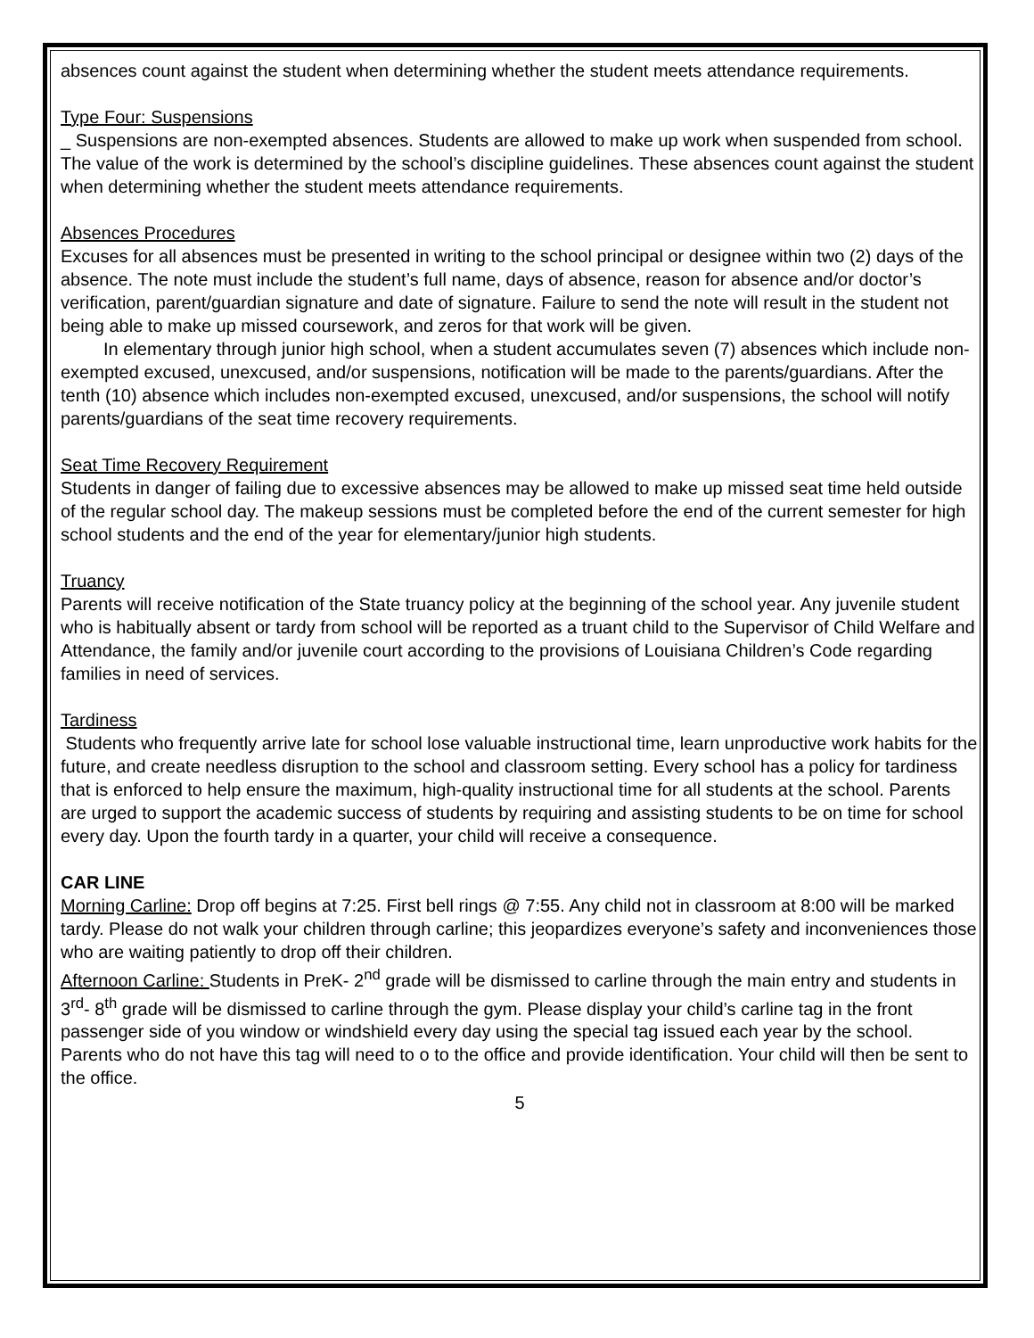absences count against the student when determining whether the student meets attendance requirements.
Type Four: Suspensions
_ Suspensions are non-exempted absences. Students are allowed to make up work when suspended from school. The value of the work is determined by the school’s discipline guidelines. These absences count against the student when determining whether the student meets attendance requirements.
Absences Procedures
Excuses for all absences must be presented in writing to the school principal or designee within two (2) days of the absence. The note must include the student’s full name, days of absence, reason for absence and/or doctor’s verification, parent/guardian signature and date of signature. Failure to send the note will result in the student not being able to make up missed coursework, and zeros for that work will be given.
In elementary through junior high school, when a student accumulates seven (7) absences which include non-exempted excused, unexcused, and/or suspensions, notification will be made to the parents/guardians. After the tenth (10) absence which includes non-exempted excused, unexcused, and/or suspensions, the school will notify parents/guardians of the seat time recovery requirements.
Seat Time Recovery Requirement
Students in danger of failing due to excessive absences may be allowed to make up missed seat time held outside of the regular school day. The makeup sessions must be completed before the end of the current semester for high school students and the end of the year for elementary/junior high students.
Truancy
Parents will receive notification of the State truancy policy at the beginning of the school year. Any juvenile student who is habitually absent or tardy from school will be reported as a truant child to the Supervisor of Child Welfare and Attendance, the family and/or juvenile court according to the provisions of Louisiana Children’s Code regarding families in need of services.
Tardiness
Students who frequently arrive late for school lose valuable instructional time, learn unproductive work habits for the future, and create needless disruption to the school and classroom setting. Every school has a policy for tardiness that is enforced to help ensure the maximum, high-quality instructional time for all students at the school. Parents are urged to support the academic success of students by requiring and assisting students to be on time for school every day. Upon the fourth tardy in a quarter, your child will receive a consequence.
CAR LINE
Morning Carline: Drop off begins at 7:25. First bell rings @ 7:55. Any child not in classroom at 8:00 will be marked tardy. Please do not walk your children through carline; this jeopardizes everyone’s safety and inconveniences those who are waiting patiently to drop off their children.
Afternoon Carline: Students in PreK- 2<sup>nd</sup> grade will be dismissed to carline through the main entry and students in 3<sup>rd</sup>- 8<sup>th</sup> grade will be dismissed to carline through the gym. Please display your child’s carline tag in the front passenger side of you window or windshield every day using the special tag issued each year by the school. Parents who do not have this tag will need to o to the office and provide identification. Your child will then be sent to the office.
5